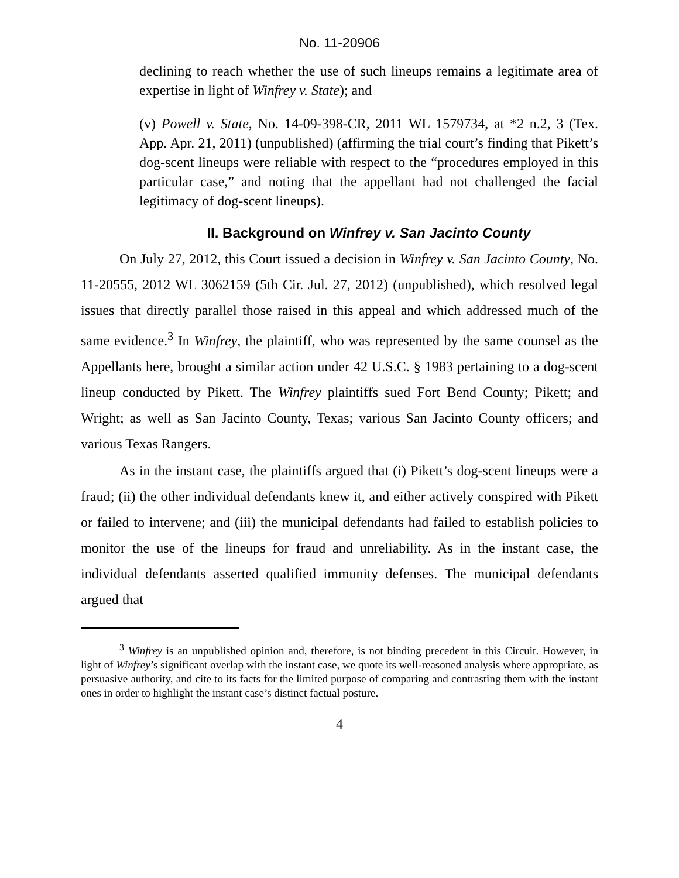No. 11-20906
declining to reach whether the use of such lineups remains a legitimate area of expertise in light of Winfrey v. State); and
(v) Powell v. State, No. 14-09-398-CR, 2011 WL 1579734, at *2 n.2, 3 (Tex. App. Apr. 21, 2011) (unpublished) (affirming the trial court’s finding that Pikett’s dog-scent lineups were reliable with respect to the “procedures employed in this particular case,” and noting that the appellant had not challenged the facial legitimacy of dog-scent lineups).
II. Background on Winfrey v. San Jacinto County
On July 27, 2012, this Court issued a decision in Winfrey v. San Jacinto County, No. 11-20555, 2012 WL 3062159 (5th Cir. Jul. 27, 2012) (unpublished), which resolved legal issues that directly parallel those raised in this appeal and which addressed much of the same evidence.<sup>3</sup> In Winfrey, the plaintiff, who was represented by the same counsel as the Appellants here, brought a similar action under 42 U.S.C. § 1983 pertaining to a dog-scent lineup conducted by Pikett. The Winfrey plaintiffs sued Fort Bend County; Pikett; and Wright; as well as San Jacinto County, Texas; various San Jacinto County officers; and various Texas Rangers.
As in the instant case, the plaintiffs argued that (i) Pikett’s dog-scent lineups were a fraud; (ii) the other individual defendants knew it, and either actively conspired with Pikett or failed to intervene; and (iii) the municipal defendants had failed to establish policies to monitor the use of the lineups for fraud and unreliability. As in the instant case, the individual defendants asserted qualified immunity defenses. The municipal defendants argued that
<sup>3</sup> Winfrey is an unpublished opinion and, therefore, is not binding precedent in this Circuit. However, in light of Winfrey’s significant overlap with the instant case, we quote its well-reasoned analysis where appropriate, as persuasive authority, and cite to its facts for the limited purpose of comparing and contrasting them with the instant ones in order to highlight the instant case’s distinct factual posture.
4